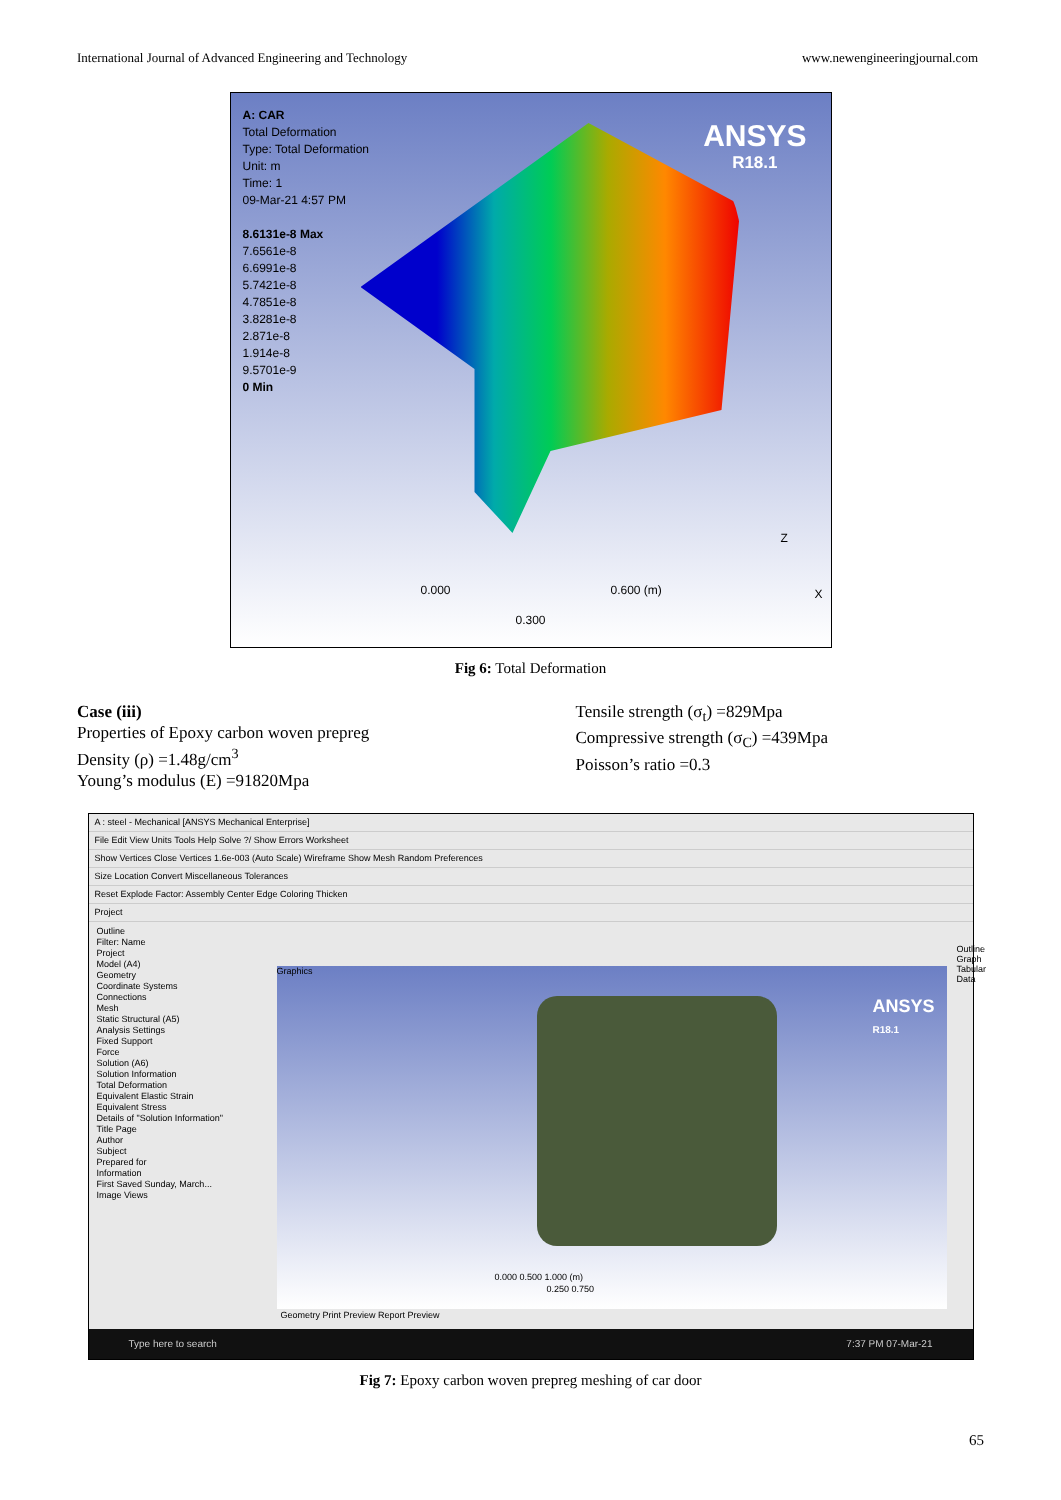International Journal of Advanced Engineering and Technology www.newengineeringjournal.com
A: CAR
Total Deformation
Type: Total Deformation
Unit: m
Time: 1
09-Mar-21 4:57 PM
8.6131e-8 Max
7.6561e-8
6.6991e-8
5.7421e-8
4.7851e-8
3.8281e-8
2.871e-8
1.914e-8
9.5701e-9
0 Min
ANSYS
R18.1
0.000 0.600 (m)
0.300
Z
X
Fig 6: Total Deformation
Case (iii)
Properties of Epoxy carbon woven prepreg
Density (ρ) =1.48g/cm<sup>3</sup>
Young’s modulus (E) =91820Mpa
Tensile strength (σ<sub>t</sub>) =829Mpa
Compressive strength (σ<sub>C</sub>) =439Mpa
Poisson’s ratio =0.3
A : steel - Mechanical [ANSYS Mechanical Enterprise]
File Edit View Units Tools Help Solve ?/ Show Errors Worksheet
Show Vertices Close Vertices 1.6e-003 (Auto Scale) Wireframe Show Mesh Random Preferences
Size Location Convert Miscellaneous Tolerances
Reset Explode Factor: Assembly Center Edge Coloring Thicken
Project
Outline
Filter: Name
Project
Model (A4)
Geometry
Coordinate Systems
Connections
Mesh
Static Structural (A5)
Analysis Settings
Fixed Support
Force
Solution (A6)
Solution Information
Total Deformation
Equivalent Elastic Strain
Equivalent Stress
Details of "Solution Information"
Title Page
Author
Subject
Prepared for
Information
First Saved Sunday, March...
Image Views
Graphics
ANSYS
R18.1
0.000 0.500 1.000 (m)
0.250 0.750
Geometry Print Preview Report Preview
Outline Graph Tabular Data
Type here to search 7:37 PM 07-Mar-21
Fig 7: Epoxy carbon woven prepreg meshing of car door
65